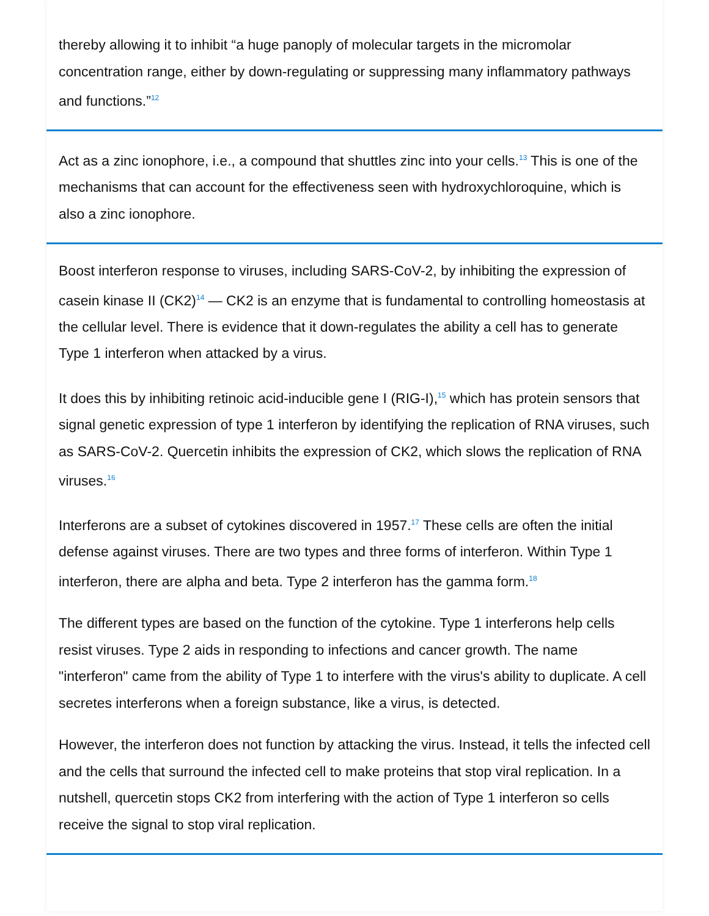thereby allowing it to inhibit “a huge panoply of molecular targets in the micromolar concentration range, either by down-regulating or suppressing many inflammatory pathways and functions.”<sup>12</sup>
Act as a zinc ionophore, i.e., a compound that shuttles zinc into your cells.<sup>13</sup> This is one of the mechanisms that can account for the effectiveness seen with hydroxychloroquine, which is also a zinc ionophore.
Boost interferon response to viruses, including SARS-CoV-2, by inhibiting the expression of casein kinase II (CK2)<sup>14</sup> — CK2 is an enzyme that is fundamental to controlling homeostasis at the cellular level. There is evidence that it down-regulates the ability a cell has to generate Type 1 interferon when attacked by a virus.
It does this by inhibiting retinoic acid-inducible gene I (RIG-I),<sup>15</sup> which has protein sensors that signal genetic expression of type 1 interferon by identifying the replication of RNA viruses, such as SARS-CoV-2. Quercetin inhibits the expression of CK2, which slows the replication of RNA viruses.<sup>16</sup>
Interferons are a subset of cytokines discovered in 1957.<sup>17</sup> These cells are often the initial defense against viruses. There are two types and three forms of interferon. Within Type 1 interferon, there are alpha and beta. Type 2 interferon has the gamma form.<sup>18</sup>
The different types are based on the function of the cytokine. Type 1 interferons help cells resist viruses. Type 2 aids in responding to infections and cancer growth. The name "interferon" came from the ability of Type 1 to interfere with the virus's ability to duplicate. A cell secretes interferons when a foreign substance, like a virus, is detected.
However, the interferon does not function by attacking the virus. Instead, it tells the infected cell and the cells that surround the infected cell to make proteins that stop viral replication. In a nutshell, quercetin stops CK2 from interfering with the action of Type 1 interferon so cells receive the signal to stop viral replication.